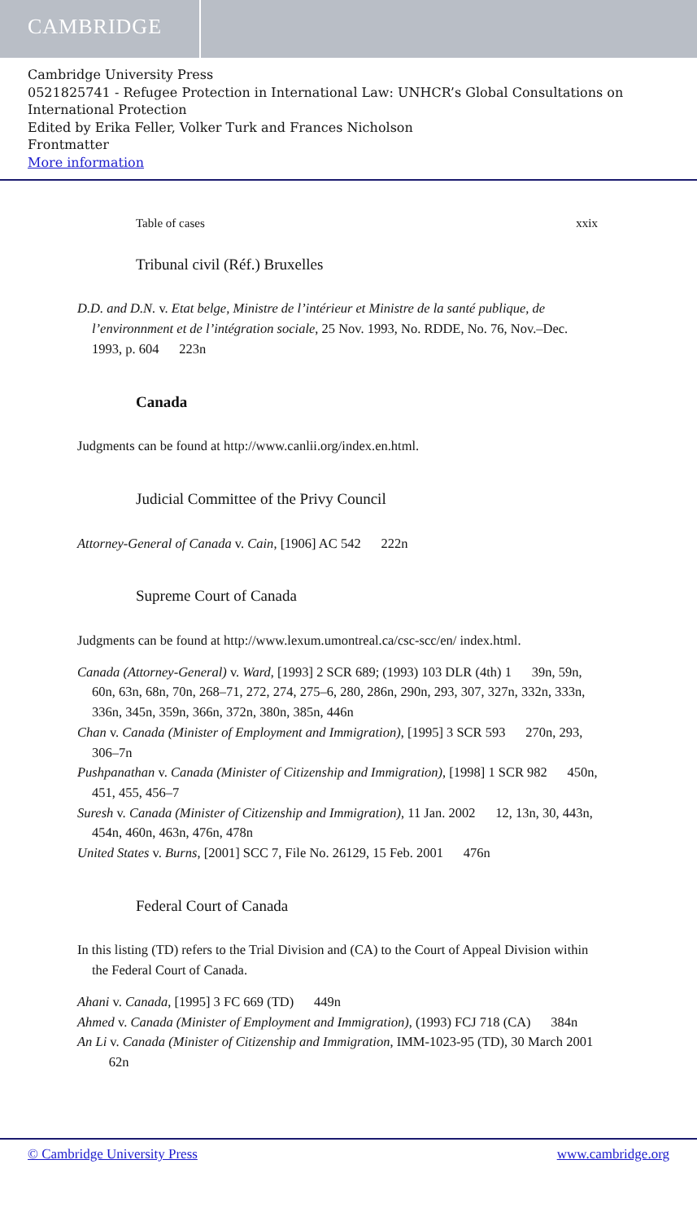CAMBRIDGE
Cambridge University Press
0521825741 - Refugee Protection in International Law: UNHCR’s Global Consultations on International Protection
Edited by Erika Feller, Volker Turk and Frances Nicholson
Frontmatter
More information
Table of cases xxix
Tribunal civil (Réf.) Bruxelles
D.D. and D.N. v. Etat belge, Ministre de l’intérieur et Ministre de la santé publique, de l’environnment et de l’intégration sociale, 25 Nov. 1993, No. RDDE, No. 76, Nov.–Dec. 1993, p. 604 223n
Canada
Judgments can be found at http://www.canlii.org/index.en.html.
Judicial Committee of the Privy Council
Attorney-General of Canada v. Cain, [1906] AC 542 222n
Supreme Court of Canada
Judgments can be found at http://www.lexum.umontreal.ca/csc-scc/en/ index.html.
Canada (Attorney-General) v. Ward, [1993] 2 SCR 689; (1993) 103 DLR (4th) 1 39n, 59n, 60n, 63n, 68n, 70n, 268–71, 272, 274, 275–6, 280, 286n, 290n, 293, 307, 327n, 332n, 333n, 336n, 345n, 359n, 366n, 372n, 380n, 385n, 446n
Chan v. Canada (Minister of Employment and Immigration), [1995] 3 SCR 593 270n, 293, 306–7n
Pushpanathan v. Canada (Minister of Citizenship and Immigration), [1998] 1 SCR 982 450n, 451, 455, 456–7
Suresh v. Canada (Minister of Citizenship and Immigration), 11 Jan. 2002 12, 13n, 30, 443n, 454n, 460n, 463n, 476n, 478n
United States v. Burns, [2001] SCC 7, File No. 26129, 15 Feb. 2001 476n
Federal Court of Canada
In this listing (TD) refers to the Trial Division and (CA) to the Court of Appeal Division within the Federal Court of Canada.
Ahani v. Canada, [1995] 3 FC 669 (TD) 449n
Ahmed v. Canada (Minister of Employment and Immigration), (1993) FCJ 718 (CA) 384n
An Li v. Canada (Minister of Citizenship and Immigration, IMM-1023-95 (TD), 30 March 2001 62n
© Cambridge University Press www.cambridge.org